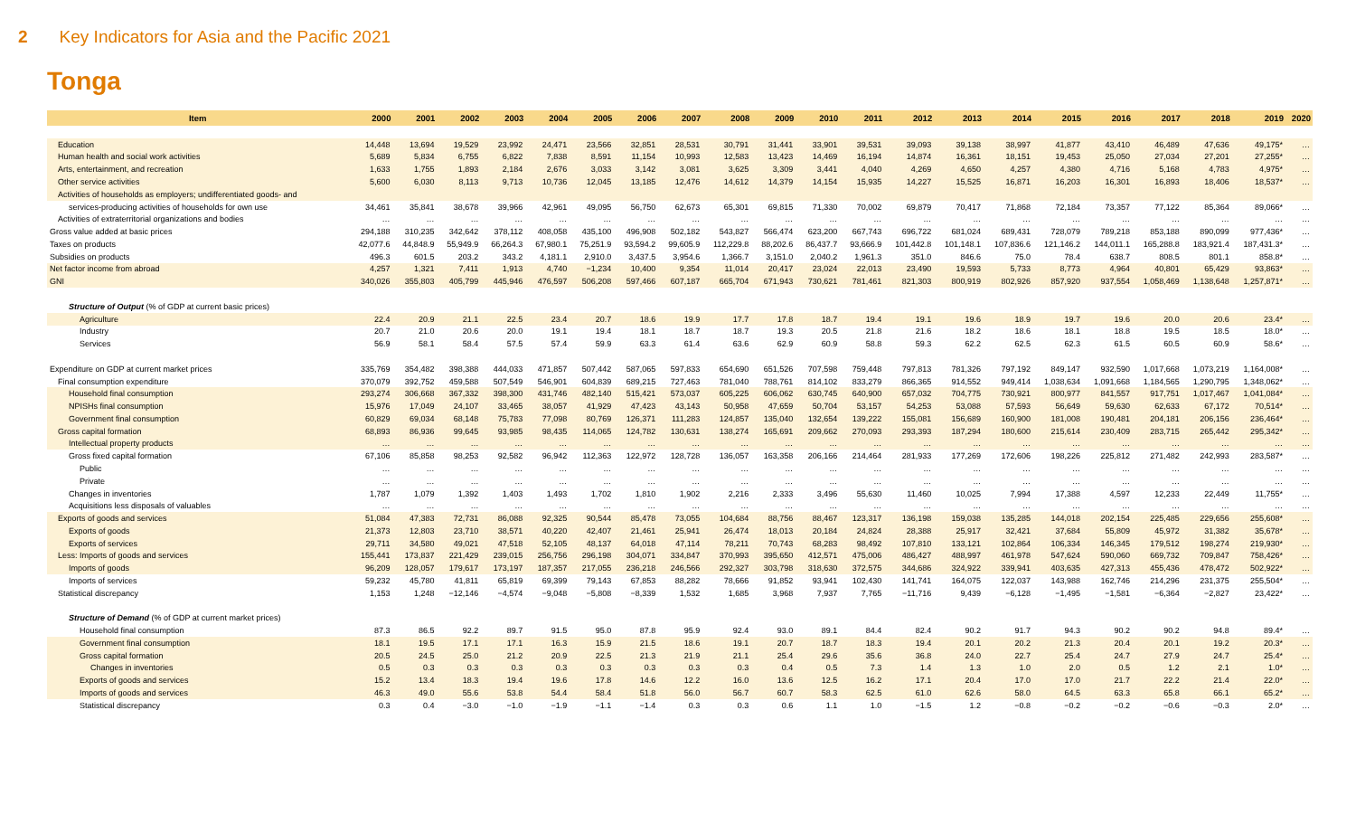2 Key Indicators for Asia and the Pacific 2021
Tonga
| Item | 2000 | 2001 | 2002 | 2003 | 2004 | 2005 | 2006 | 2007 | 2008 | 2009 | 2010 | 2011 | 2012 | 2013 | 2014 | 2015 | 2016 | 2017 | 2018 | 2019 | 2020 |
| --- | --- | --- | --- | --- | --- | --- | --- | --- | --- | --- | --- | --- | --- | --- | --- | --- | --- | --- | --- | --- | --- |
| Education | 14,448 | 13,694 | 19,529 | 23,992 | 24,471 | 23,566 | 32,851 | 28,531 | 30,791 | 31,441 | 33,901 | 39,531 | 39,093 | 39,138 | 38,997 | 41,877 | 43,410 | 46,489 | 47,636 | 49,175* | … |
| Human health and social work activities | 5,689 | 5,834 | 6,755 | 6,822 | 7,838 | 8,591 | 11,154 | 10,993 | 12,583 | 13,423 | 14,469 | 16,194 | 14,874 | 16,361 | 18,151 | 19,453 | 25,050 | 27,034 | 27,201 | 27,255* | … |
| Arts, entertainment, and recreation | 1,633 | 1,755 | 1,893 | 2,184 | 2,676 | 3,033 | 3,142 | 3,081 | 3,625 | 3,309 | 3,441 | 4,040 | 4,269 | 4,650 | 4,257 | 4,380 | 4,716 | 5,168 | 4,783 | 4,975* | … |
| Other service activities | 5,600 | 6,030 | 8,113 | 9,713 | 10,736 | 12,045 | 13,185 | 12,476 | 14,612 | 14,379 | 14,154 | 15,935 | 14,227 | 15,525 | 16,871 | 16,203 | 16,301 | 16,893 | 18,406 | 18,537* | … |
| Activities of households as employers; undifferentiated goods- and | | | | | | | | | | | | | | | | | | | | | |
| services-producing activities of households for own use | 34,461 | 35,841 | 38,678 | 39,966 | 42,961 | 49,095 | 56,750 | 62,673 | 65,301 | 69,815 | 71,330 | 70,002 | 69,879 | 70,417 | 71,868 | 72,184 | 73,357 | 77,122 | 85,364 | 89,066* | … |
| Activities of extraterritorial organizations and bodies | … | … | … | … | … | … | … | … | … | … | … | … | … | … | … | … | … | … | … | … | … |
| Gross value added at basic prices | 294,188 | 310,235 | 342,642 | 378,112 | 408,058 | 435,100 | 496,908 | 502,182 | 543,827 | 566,474 | 623,200 | 667,743 | 696,722 | 681,024 | 689,431 | 728,079 | 789,218 | 853,188 | 890,099 | 977,436* | … |
| Taxes on products | 42,077.6 | 44,848.9 | 55,949.9 | 66,264.3 | 67,980.1 | 75,251.9 | 93,594.2 | 99,605.9 | 112,229.8 | 88,202.6 | 86,437.7 | 93,666.9 | 101,442.8 | 101,148.1 | 107,836.6 | 121,146.2 | 144,011.1 | 165,288.8 | 183,921.4 | 187,431.3* | … |
| Subsidies on products | 496.3 | 601.5 | 203.2 | 343.2 | 4,181.1 | 2,910.0 | 3,437.5 | 3,954.6 | 1,366.7 | 3,151.0 | 2,040.2 | 1,961.3 | 351.0 | 846.6 | 75.0 | 78.4 | 638.7 | 808.5 | 801.1 | 858.8* | … |
| Net factor income from abroad | 4,257 | 1,321 | 7,411 | 1,913 | 4,740 | −1,234 | 10,400 | 9,354 | 11,014 | 20,417 | 23,024 | 22,013 | 23,490 | 19,593 | 5,733 | 8,773 | 4,964 | 40,801 | 65,429 | 93,863* | … |
| GNI | 340,026 | 355,803 | 405,799 | 445,946 | 476,597 | 506,208 | 597,466 | 607,187 | 665,704 | 671,943 | 730,621 | 781,461 | 821,303 | 800,919 | 802,926 | 857,920 | 937,554 | 1,058,469 | 1,138,648 | 1,257,871* | … |
| Structure of Output (% of GDP at current basic prices) | | | | | | | | | | | | | | | | | | | | | |
| Agriculture | 22.4 | 20.9 | 21.1 | 22.5 | 23.4 | 20.7 | 18.6 | 19.9 | 17.7 | 17.8 | 18.7 | 19.4 | 19.1 | 19.6 | 18.9 | 19.7 | 19.6 | 20.0 | 20.6 | 23.4* | … |
| Industry | 20.7 | 21.0 | 20.6 | 20.0 | 19.1 | 19.4 | 18.1 | 18.7 | 18.7 | 19.3 | 20.5 | 21.8 | 21.6 | 18.2 | 18.6 | 18.1 | 18.8 | 19.5 | 18.5 | 18.0* | … |
| Services | 56.9 | 58.1 | 58.4 | 57.5 | 57.4 | 59.9 | 63.3 | 61.4 | 63.6 | 62.9 | 60.9 | 58.8 | 59.3 | 62.2 | 62.5 | 62.3 | 61.5 | 60.5 | 60.9 | 58.6* | … |
| Expenditure on GDP at current market prices | 335,769 | 354,482 | 398,388 | 444,033 | 471,857 | 507,442 | 587,065 | 597,833 | 654,690 | 651,526 | 707,598 | 759,448 | 797,813 | 781,326 | 797,192 | 849,147 | 932,590 | 1,017,668 | 1,073,219 | 1,164,008* | … |
| Final consumption expenditure | 370,079 | 392,752 | 459,588 | 507,549 | 546,901 | 604,839 | 689,215 | 727,463 | 781,040 | 788,761 | 814,102 | 833,279 | 866,365 | 914,552 | 949,414 | 1,038,634 | 1,091,668 | 1,184,565 | 1,290,795 | 1,348,062* | … |
| Household final consumption | 293,274 | 306,668 | 367,332 | 398,300 | 431,746 | 482,140 | 515,421 | 573,037 | 605,225 | 606,062 | 630,745 | 640,900 | 657,032 | 704,775 | 730,921 | 800,977 | 841,557 | 917,751 | 1,017,467 | 1,041,084* | … |
| NPISHs final consumption | 15,976 | 17,049 | 24,107 | 33,465 | 38,057 | 41,929 | 47,423 | 43,143 | 50,958 | 47,659 | 50,704 | 53,157 | 54,253 | 53,088 | 57,593 | 56,649 | 59,630 | 62,633 | 67,172 | 70,514* | … |
| Government final consumption | 60,829 | 69,034 | 68,148 | 75,783 | 77,098 | 80,769 | 126,371 | 111,283 | 124,857 | 135,040 | 132,654 | 139,222 | 155,081 | 156,689 | 160,900 | 181,008 | 190,481 | 204,181 | 206,156 | 236,464* | … |
| Gross capital formation | 68,893 | 86,936 | 99,645 | 93,985 | 98,435 | 114,065 | 124,782 | 130,631 | 138,274 | 165,691 | 209,662 | 270,093 | 293,393 | 187,294 | 180,600 | 215,614 | 230,409 | 283,715 | 265,442 | 295,342* | … |
| Intellectual property products | … | … | … | … | … | … | … | … | … | … | … | … | … | … | … | … | … | … | … | … | … |
| Gross fixed capital formation | 67,106 | 85,858 | 98,253 | 92,582 | 96,942 | 112,363 | 122,972 | 128,728 | 136,057 | 163,358 | 206,166 | 214,464 | 281,933 | 177,269 | 172,606 | 198,226 | 225,812 | 271,482 | 242,993 | 283,587* | … |
| Public | … | … | … | … | … | … | … | … | … | … | … | … | … | … | … | … | … | … | … | … | … |
| Private | … | … | … | … | … | … | … | … | … | … | … | … | … | … | … | … | … | … | … | … | … |
| Changes in inventories | 1,787 | 1,079 | 1,392 | 1,403 | 1,493 | 1,702 | 1,810 | 1,902 | 2,216 | 2,333 | 3,496 | 55,630 | 11,460 | 10,025 | 7,994 | 17,388 | 4,597 | 12,233 | 22,449 | 11,755* | … |
| Acquisitions less disposals of valuables | … | … | … | … | … | … | … | … | … | … | … | … | … | … | … | … | … | … | … | … | … |
| Exports of goods and services | 51,084 | 47,383 | 72,731 | 86,088 | 92,325 | 90,544 | 85,478 | 73,055 | 104,684 | 88,756 | 88,467 | 123,317 | 136,198 | 159,038 | 135,285 | 144,018 | 202,154 | 225,485 | 229,656 | 255,608* | … |
| Exports of goods | 21,373 | 12,803 | 23,710 | 38,571 | 40,220 | 42,407 | 21,461 | 25,941 | 26,474 | 18,013 | 20,184 | 24,824 | 28,388 | 25,917 | 32,421 | 37,684 | 55,809 | 45,972 | 31,382 | 35,678* | … |
| Exports of services | 29,711 | 34,580 | 49,021 | 47,518 | 52,105 | 48,137 | 64,018 | 47,114 | 78,211 | 70,743 | 68,283 | 98,492 | 107,810 | 133,121 | 102,864 | 106,334 | 146,345 | 179,512 | 198,274 | 219,930* | … |
| Less: Imports of goods and services | 155,441 | 173,837 | 221,429 | 239,015 | 256,756 | 296,198 | 304,071 | 334,847 | 370,993 | 395,650 | 412,571 | 475,006 | 486,427 | 488,997 | 461,978 | 547,624 | 590,060 | 669,732 | 709,847 | 758,426* | … |
| Imports of goods | 96,209 | 128,057 | 179,617 | 173,197 | 187,357 | 217,055 | 236,218 | 246,566 | 292,327 | 303,798 | 318,630 | 372,575 | 344,686 | 324,922 | 339,941 | 403,635 | 427,313 | 455,436 | 478,472 | 502,922* | … |
| Imports of services | 59,232 | 45,780 | 41,811 | 65,819 | 69,399 | 79,143 | 67,853 | 88,282 | 78,666 | 91,852 | 93,941 | 102,430 | 141,741 | 164,075 | 122,037 | 143,988 | 162,746 | 214,296 | 231,375 | 255,504* | … |
| Statistical discrepancy | 1,153 | 1,248 | −12,146 | −4,574 | −9,048 | −5,808 | −8,339 | 1,532 | 1,685 | 3,968 | 7,937 | 7,765 | −11,716 | 9,439 | −6,128 | −1,495 | −1,581 | −6,364 | −2,827 | 23,422* | … |
| Structure of Demand (% of GDP at current market prices) | | | | | | | | | | | | | | | | | | | | | |
| Household final consumption | 87.3 | 86.5 | 92.2 | 89.7 | 91.5 | 95.0 | 87.8 | 95.9 | 92.4 | 93.0 | 89.1 | 84.4 | 82.4 | 90.2 | 91.7 | 94.3 | 90.2 | 90.2 | 94.8 | 89.4* | … |
| Government final consumption | 18.1 | 19.5 | 17.1 | 17.1 | 16.3 | 15.9 | 21.5 | 18.6 | 19.1 | 20.7 | 18.7 | 18.3 | 19.4 | 20.1 | 20.2 | 21.3 | 20.4 | 20.1 | 19.2 | 20.3* | … |
| Gross capital formation | 20.5 | 24.5 | 25.0 | 21.2 | 20.9 | 22.5 | 21.3 | 21.9 | 21.1 | 25.4 | 29.6 | 35.6 | 36.8 | 24.0 | 22.7 | 25.4 | 24.7 | 27.9 | 24.7 | 25.4* | … |
| Changes in inventories | 0.5 | 0.3 | 0.3 | 0.3 | 0.3 | 0.3 | 0.3 | 0.3 | 0.3 | 0.4 | 0.5 | 7.3 | 1.4 | 1.3 | 1.0 | 2.0 | 0.5 | 1.2 | 2.1 | 1.0* | … |
| Exports of goods and services | 15.2 | 13.4 | 18.3 | 19.4 | 19.6 | 17.8 | 14.6 | 12.2 | 16.0 | 13.6 | 12.5 | 16.2 | 17.1 | 20.4 | 17.0 | 17.0 | 21.7 | 22.2 | 21.4 | 22.0* | … |
| Imports of goods and services | 46.3 | 49.0 | 55.6 | 53.8 | 54.4 | 58.4 | 51.8 | 56.0 | 56.7 | 60.7 | 58.3 | 62.5 | 61.0 | 62.6 | 58.0 | 64.5 | 63.3 | 65.8 | 66.1 | 65.2* | … |
| Statistical discrepancy | 0.3 | 0.4 | −3.0 | −1.0 | −1.9 | −1.1 | −1.4 | 0.3 | 0.3 | 0.6 | 1.1 | 1.0 | −1.5 | 1.2 | −0.8 | −0.2 | −0.2 | −0.6 | −0.3 | 2.0* | … |